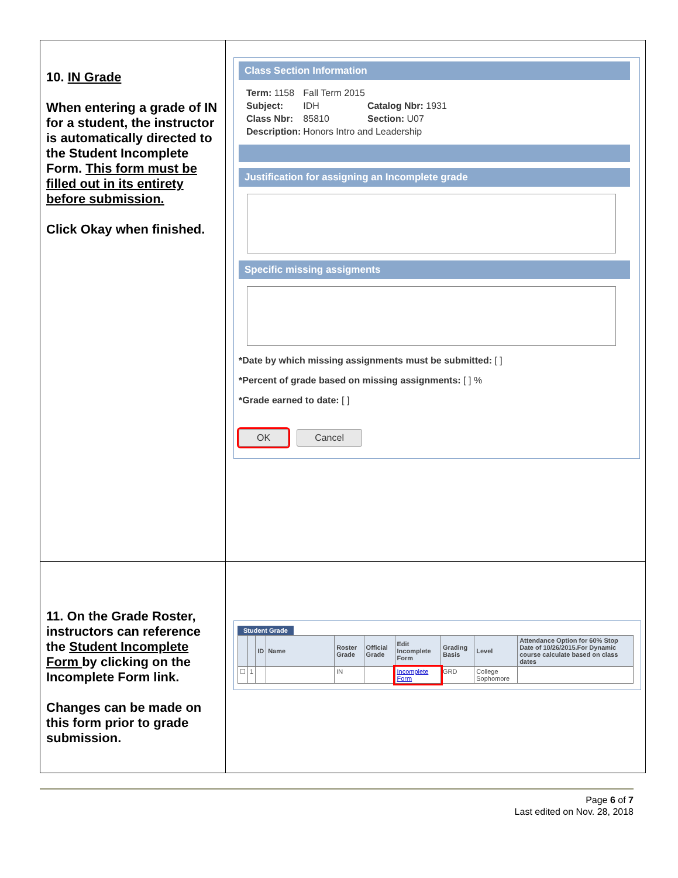| 10. IN Grade When entering a grade of IN for a student, the instructor is automatically directed to the Student Incomplete Form. This form must be filled out in its entirety before submission. Click Okay when finished. | Class Section Information / Term: 1158 / Fall Term 2015 / / / Subject: / IDH / Catalog Nbr: 1931 / / Class Nbr: / 85810 / Section: U07 / / Description: / Honors Intro and Leadership / / Justification for assigning an Incomplete grade Specific missing assigments *Date by which missing assignments must be submitted: [ ] *Percent of grade based on missing assignments: [ ] % *Grade earned to date: [ ] OK Cancel |
| 11. On the Grade Roster, instructors can reference the Student Incomplete Form by clicking on the Incomplete Form link. Changes can be made on this form prior to grade submission. | Student Grade / / / ID / Name / Roster Grade / Official Grade / Edit Incomplete Form / Grading Basis / Level / Attendance Option for 60% Stop Date of 10/26/2015.For Dynamic course calculate based on class dates / / --- / --- / --- / --- / --- / --- / --- / --- / --- / --- / / ☐ / 1 / / / IN / / Incomplete Form / GRD / College Sophomore / / |
Page 6 of 7
Last edited on Nov. 28, 2018